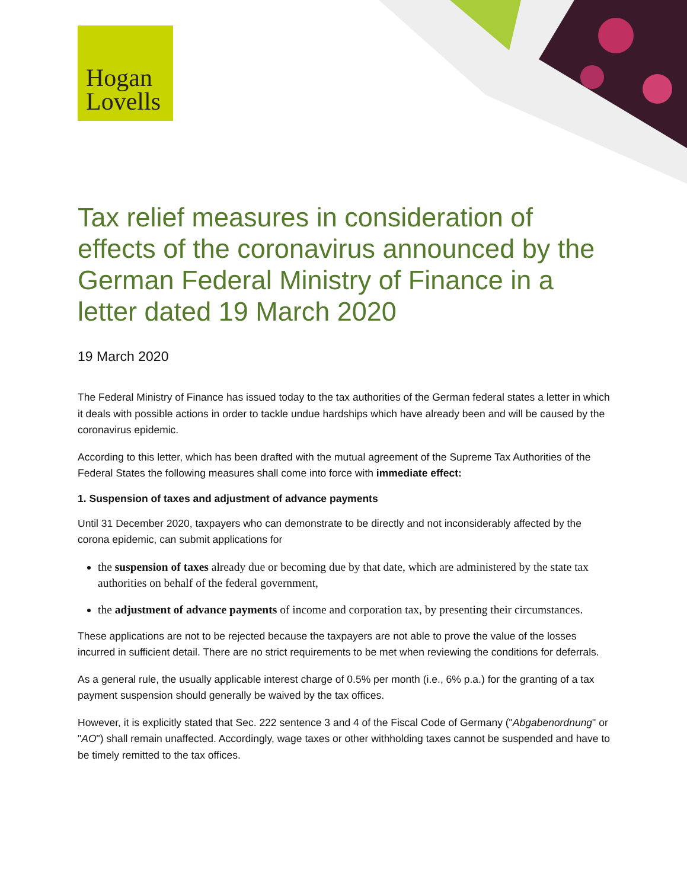Hogan
Lovells
Tax relief measures in consideration of effects of the coronavirus announced by the German Federal Ministry of Finance in a letter dated 19 March 2020
19 March 2020
The Federal Ministry of Finance has issued today to the tax authorities of the German federal states a letter in which it deals with possible actions in order to tackle undue hardships which have already been and will be caused by the coronavirus epidemic.
According to this letter, which has been drafted with the mutual agreement of the Supreme Tax Authorities of the Federal States the following measures shall come into force with immediate effect:
1. Suspension of taxes and adjustment of advance payments
Until 31 December 2020, taxpayers who can demonstrate to be directly and not inconsiderably affected by the corona epidemic, can submit applications for
the suspension of taxes already due or becoming due by that date, which are administered by the state tax authorities on behalf of the federal government,
the adjustment of advance payments of income and corporation tax, by presenting their circumstances.
These applications are not to be rejected because the taxpayers are not able to prove the value of the losses incurred in sufficient detail. There are no strict requirements to be met when reviewing the conditions for deferrals.
As a general rule, the usually applicable interest charge of 0.5% per month (i.e., 6% p.a.) for the granting of a tax payment suspension should generally be waived by the tax offices.
However, it is explicitly stated that Sec. 222 sentence 3 and 4 of the Fiscal Code of Germany ("Abgabenordnung" or "AO") shall remain unaffected. Accordingly, wage taxes or other withholding taxes cannot be suspended and have to be timely remitted to the tax offices.